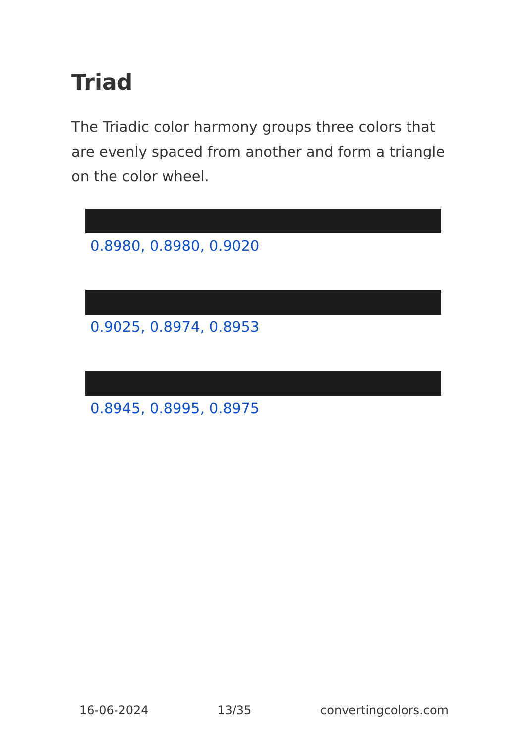Triad
The Triadic color harmony groups three colors that are evenly spaced from another and form a triangle on the color wheel.
0.8980, 0.8980, 0.9020
0.9025, 0.8974, 0.8953
0.8945, 0.8995, 0.8975
16-06-2024 13/35 convertingcolors.com